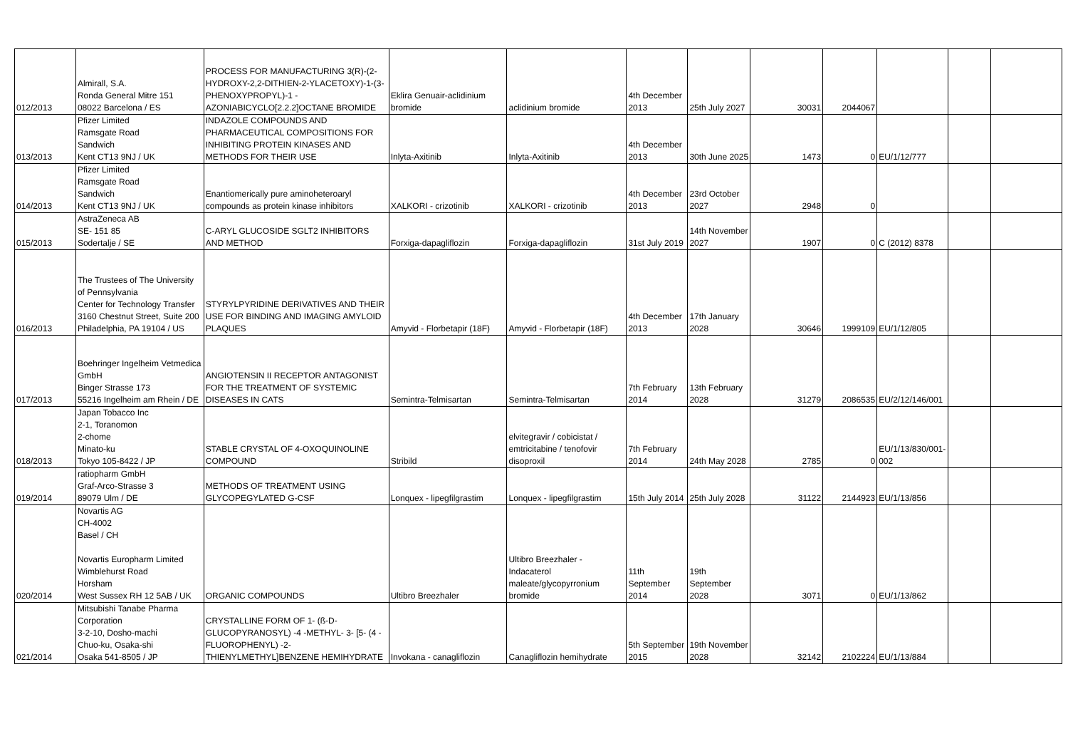| 012/2013 | Almirall, S.A. Ronda General Mitre 151 08022 Barcelona / ES | PROCESS FOR MANUFACTURING 3(R)-(2-HYDROXY-2,2-DITHIEN-2-YLACETOXY)-1-(3-PHENOXYPROPYL)-1 - AZONIABICYCLO[2.2.2]OCTANE BROMIDE | Eklira Genuair-aclidinium bromide | aclidinium bromide | 4th December 2013 | 25th July 2027 | 30031 | 2044067 | | | |
| 013/2013 | Pfizer Limited Ramsgate Road Sandwich Kent CT13 9NJ / UK | INDAZOLE COMPOUNDS AND PHARMACEUTICAL COMPOSITIONS FOR INHIBITING PROTEIN KINASES AND METHODS FOR THEIR USE | Inlyta-Axitinib | Inlyta-Axitinib | 4th December 2013 | 30th June 2025 | 1473 | 0 | EU/1/12/777 | | |
| 014/2013 | Pfizer Limited Ramsgate Road Sandwich Kent CT13 9NJ / UK | Enantiomerically pure aminoheteroaryl compounds as protein kinase inhibitors | XALKORI - crizotinib | XALKORI - crizotinib | 4th December 2013 | 23rd October 2027 | 2948 | 0 | | | |
| 015/2013 | AstraZeneca AB SE- 151 85 Sodertalje / SE | C-ARYL GLUCOSIDE SGLT2 INHIBITORS AND METHOD | Forxiga-dapagliflozin | Forxiga-dapagliflozin | 31st July 2019 | 14th November 2027 | 1907 | 0 | C (2012) 8378 | | |
| 016/2013 | The Trustees of The University of Pennsylvania Center for Technology Transfer 3160 Chestnut Street, Suite 200 Philadelphia, PA 19104 / US | STYRYLPYRIDINE DERIVATIVES AND THEIR USE FOR BINDING AND IMAGING AMYLOID PLAQUES | Amyvid - Florbetapir (18F) | Amyvid - Florbetapir (18F) | 4th December 2013 | 17th January 2028 | 30646 | 1999109 | EU/1/12/805 | | |
| 017/2013 | Boehringer Ingelheim Vetmedica GmbH Binger Strasse 173 55216 Ingelheim am Rhein / DE | ANGIOTENSIN II RECEPTOR ANTAGONIST FOR THE TREATMENT OF SYSTEMIC DISEASES IN CATS | Semintra-Telmisartan | Semintra-Telmisartan | 7th February 2014 | 13th February 2028 | 31279 | 2086535 | EU/2/12/146/001 | | |
| 018/2013 | Japan Tobacco Inc 2-1, Toranomon 2-chome Minato-ku Tokyo 105-8422 / JP | STABLE CRYSTAL OF 4-OXOQUINOLINE COMPOUND | Stribild | elvitegravir / cobicistat / emtricitabine / tenofovir disoproxil | 7th February 2014 | 24th May 2028 | 2785 | 0 | EU/1/13/830/001-002 | | |
| 019/2014 | ratiopharm GmbH Graf-Arco-Strasse 3 89079 Ulm / DE | METHODS OF TREATMENT USING GLYCOPEGYLATED G-CSF | Lonquex - lipegfilgrastim | Lonquex - lipegfilgrastim | 15th July 2014 | 25th July 2028 | 31122 | 2144923 | EU/1/13/856 | | |
| 020/2014 | Novartis AG CH-4002 Basel / CH Novartis Europharm Limited Wimblehurst Road Horsham West Sussex RH 12 5AB / UK | ORGANIC COMPOUNDS | Ultibro Breezhaler | Ultibro Breezhaler - Indacaterol maleate/glycopyrronium bromide | 11th September 2014 | 19th September 2028 | 3071 | 0 | EU/1/13/862 | | |
| 021/2014 | Mitsubishi Tanabe Pharma Corporation 3-2-10, Dosho-machi Chuo-ku, Osaka-shi Osaka 541-8505 / JP | CRYSTALLINE FORM OF 1- (ß-D-GLUCOPYRANOSYL) -4 -METHYL- 3- [5- (4 -FLUOROPHENYL) -2-THIENYLMETHYL]BENZENE HEMIHYDRATE | Invokana - canagliflozin | Canagliflozin hemihydrate | 5th September 2015 | 19th November 2028 | 32142 | 2102224 | EU/1/13/884 | | |